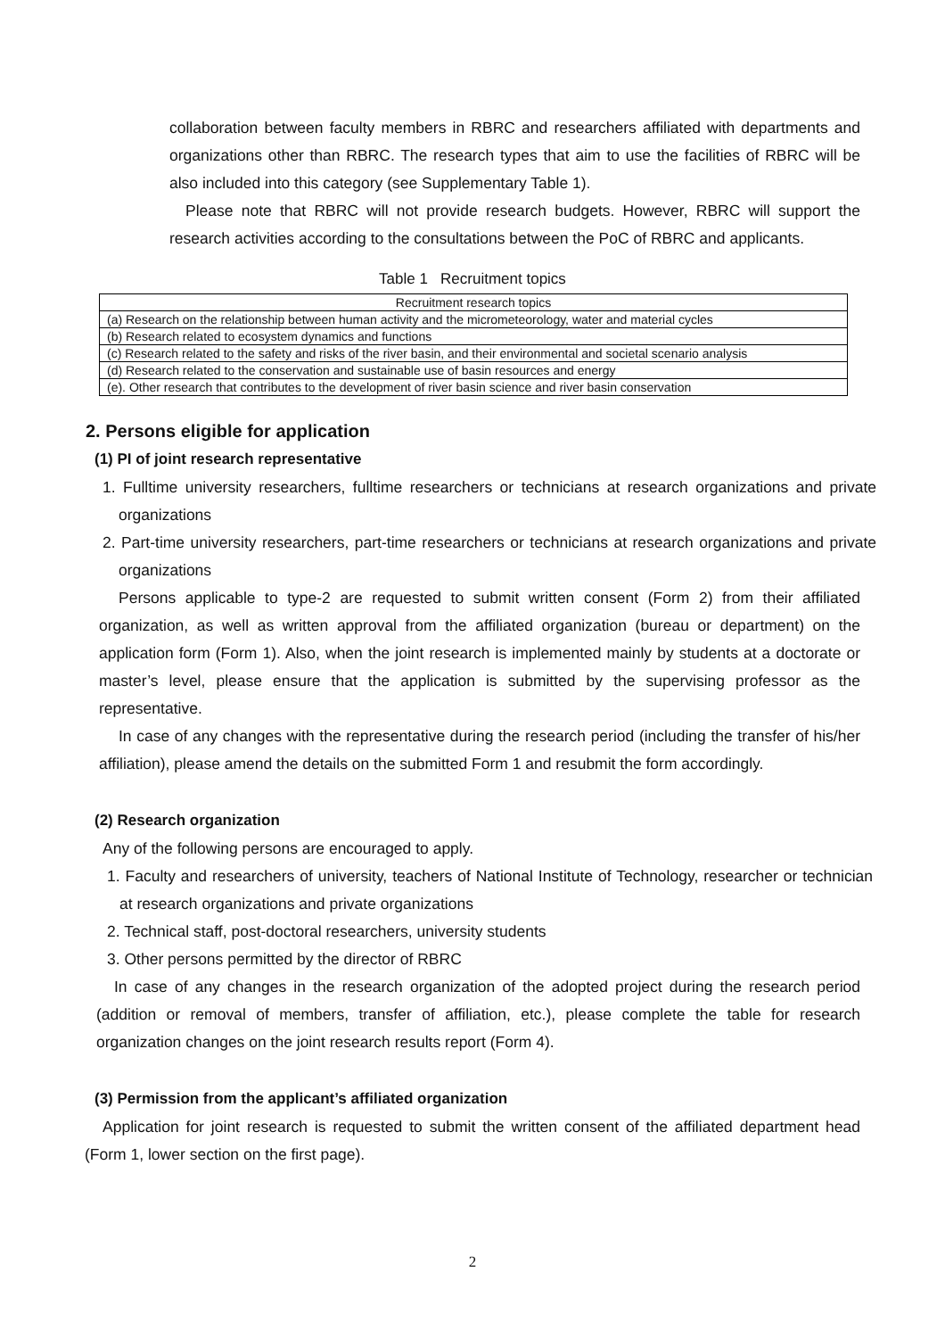collaboration between faculty members in RBRC and researchers affiliated with departments and organizations other than RBRC. The research types that aim to use the facilities of RBRC will be also included into this category (see Supplementary Table 1).
Please note that RBRC will not provide research budgets. However, RBRC will support the research activities according to the consultations between the PoC of RBRC and applicants.
Table 1 Recruitment topics
| Recruitment research topics |
| --- |
| (a) Research on the relationship between human activity and the micrometeorology, water and material cycles |
| (b) Research related to ecosystem dynamics and functions |
| (c) Research related to the safety and risks of the river basin, and their environmental and societal scenario analysis |
| (d) Research related to the conservation and sustainable use of basin resources and energy |
| (e). Other research that contributes to the development of river basin science and river basin conservation |
2. Persons eligible for application
(1) PI of joint research representative
1. Fulltime university researchers, fulltime researchers or technicians at research organizations and private organizations
2. Part-time university researchers, part-time researchers or technicians at research organizations and private organizations
Persons applicable to type-2 are requested to submit written consent (Form 2) from their affiliated organization, as well as written approval from the affiliated organization (bureau or department) on the application form (Form 1). Also, when the joint research is implemented mainly by students at a doctorate or master’s level, please ensure that the application is submitted by the supervising professor as the representative.
In case of any changes with the representative during the research period (including the transfer of his/her affiliation), please amend the details on the submitted Form 1 and resubmit the form accordingly.
(2) Research organization
Any of the following persons are encouraged to apply.
1. Faculty and researchers of university, teachers of National Institute of Technology, researcher or technician at research organizations and private organizations
2. Technical staff, post-doctoral researchers, university students
3. Other persons permitted by the director of RBRC
In case of any changes in the research organization of the adopted project during the research period (addition or removal of members, transfer of affiliation, etc.), please complete the table for research organization changes on the joint research results report (Form 4).
(3) Permission from the applicant’s affiliated organization
Application for joint research is requested to submit the written consent of the affiliated department head (Form 1, lower section on the first page).
2